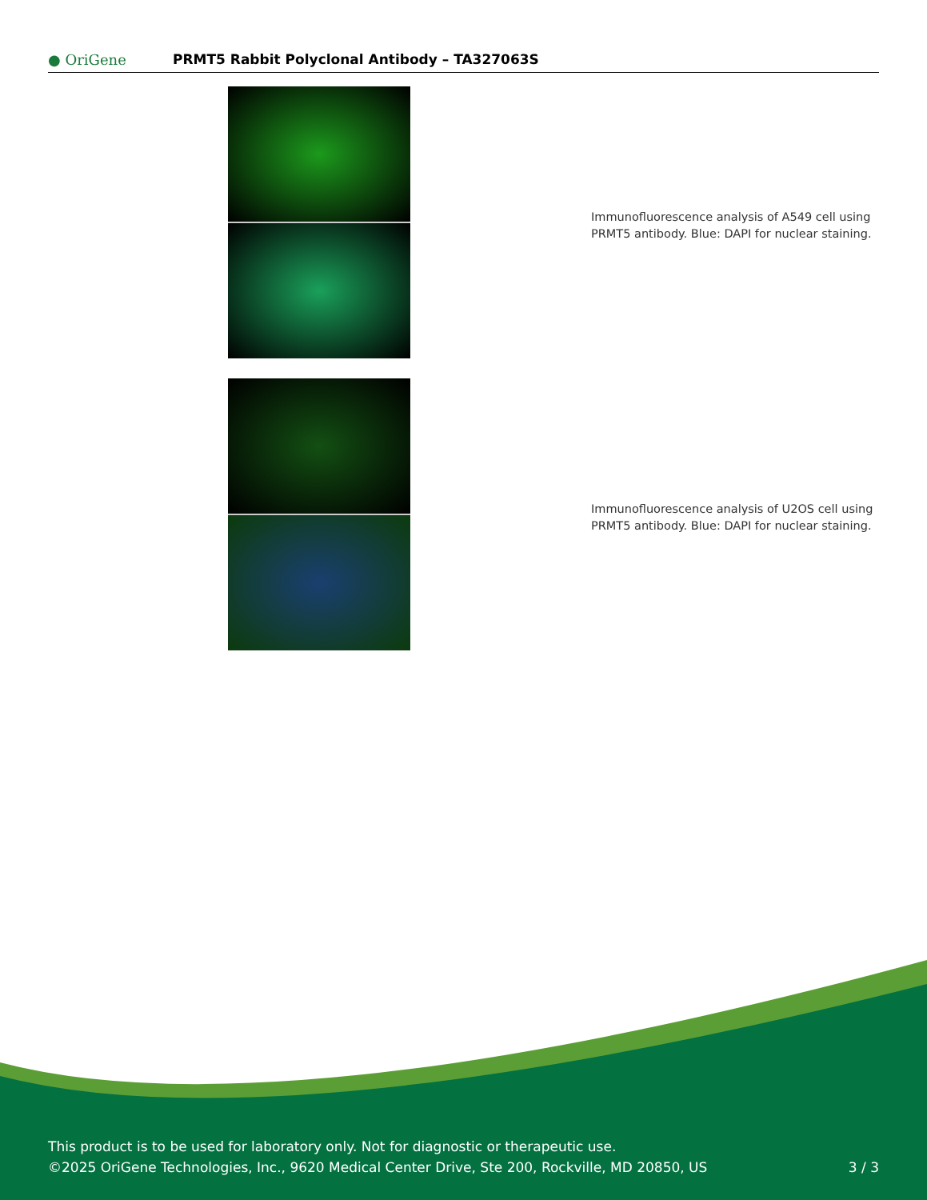● OriGene
PRMT5 Rabbit Polyclonal Antibody – TA327063S
Immunofluorescence analysis of A549 cell using
PRMT5 antibody. Blue: DAPI for nuclear staining.
Immunofluorescence analysis of U2OS cell using
PRMT5 antibody. Blue: DAPI for nuclear staining.
This product is to be used for laboratory only. Not for diagnostic or therapeutic use.
©2025 OriGene Technologies, Inc., 9620 Medical Center Drive, Ste 200, Rockville, MD 20850, US 3 / 3